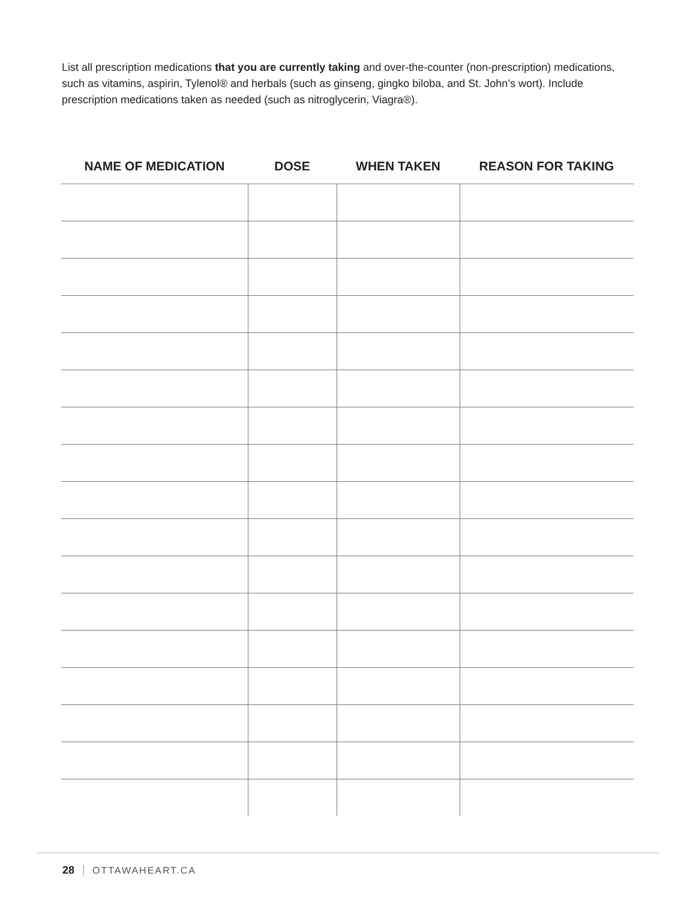List all prescription medications that you are currently taking and over-the-counter (non-prescription) medications, such as vitamins, aspirin, Tylenol® and herbals (such as ginseng, gingko biloba, and St. John’s wort). Include prescription medications taken as needed (such as nitroglycerin, Viagra®).
| NAME OF MEDICATION | DOSE | WHEN TAKEN | REASON FOR TAKING |
| --- | --- | --- | --- |
28 OTTAWAHEART.CA